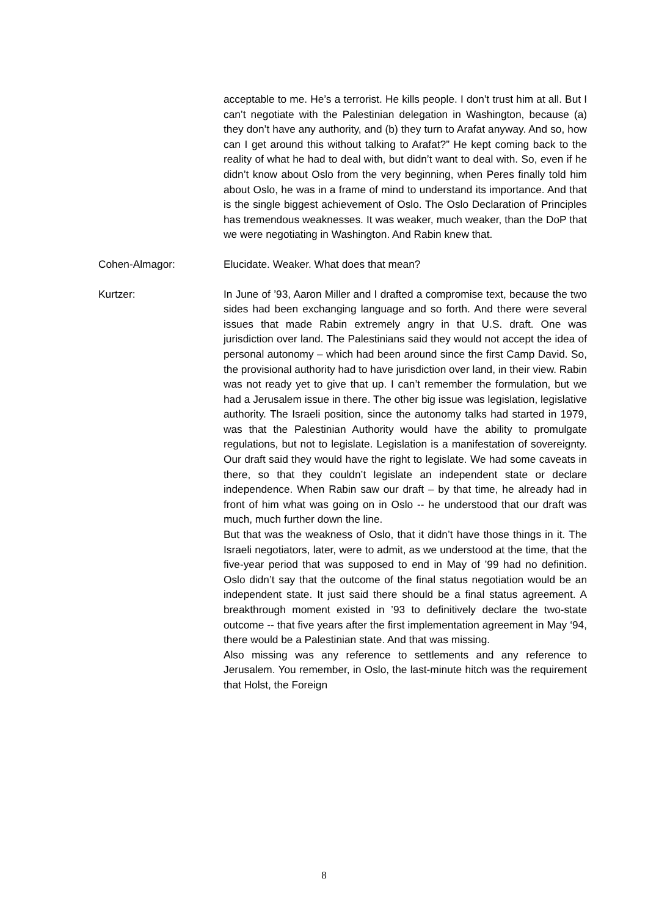acceptable to me. He’s a terrorist. He kills people. I don’t trust him at all. But I can’t negotiate with the Palestinian delegation in Washington, because (a) they don’t have any authority, and (b) they turn to Arafat anyway. And so, how can I get around this without talking to Arafat?” He kept coming back to the reality of what he had to deal with, but didn’t want to deal with. So, even if he didn’t know about Oslo from the very beginning, when Peres finally told him about Oslo, he was in a frame of mind to understand its importance. And that is the single biggest achievement of Oslo. The Oslo Declaration of Principles has tremendous weaknesses. It was weaker, much weaker, than the DoP that we were negotiating in Washington. And Rabin knew that.
Cohen-Almagor: Elucidate. Weaker. What does that mean?
Kurtzer: In June of ’93, Aaron Miller and I drafted a compromise text, because the two sides had been exchanging language and so forth. And there were several issues that made Rabin extremely angry in that U.S. draft. One was jurisdiction over land. The Palestinians said they would not accept the idea of personal autonomy – which had been around since the first Camp David. So, the provisional authority had to have jurisdiction over land, in their view. Rabin was not ready yet to give that up. I can’t remember the formulation, but we had a Jerusalem issue in there. The other big issue was legislation, legislative authority. The Israeli position, since the autonomy talks had started in 1979, was that the Palestinian Authority would have the ability to promulgate regulations, but not to legislate. Legislation is a manifestation of sovereignty. Our draft said they would have the right to legislate. We had some caveats in there, so that they couldn’t legislate an independent state or declare independence. When Rabin saw our draft – by that time, he already had in front of him what was going on in Oslo -- he understood that our draft was much, much further down the line.
But that was the weakness of Oslo, that it didn’t have those things in it. The Israeli negotiators, later, were to admit, as we understood at the time, that the five-year period that was supposed to end in May of ’99 had no definition. Oslo didn’t say that the outcome of the final status negotiation would be an independent state. It just said there should be a final status agreement. A breakthrough moment existed in ’93 to definitively declare the two-state outcome -- that five years after the first implementation agreement in May ‘94, there would be a Palestinian state. And that was missing.
Also missing was any reference to settlements and any reference to Jerusalem. You remember, in Oslo, the last-minute hitch was the requirement that Holst, the Foreign
8